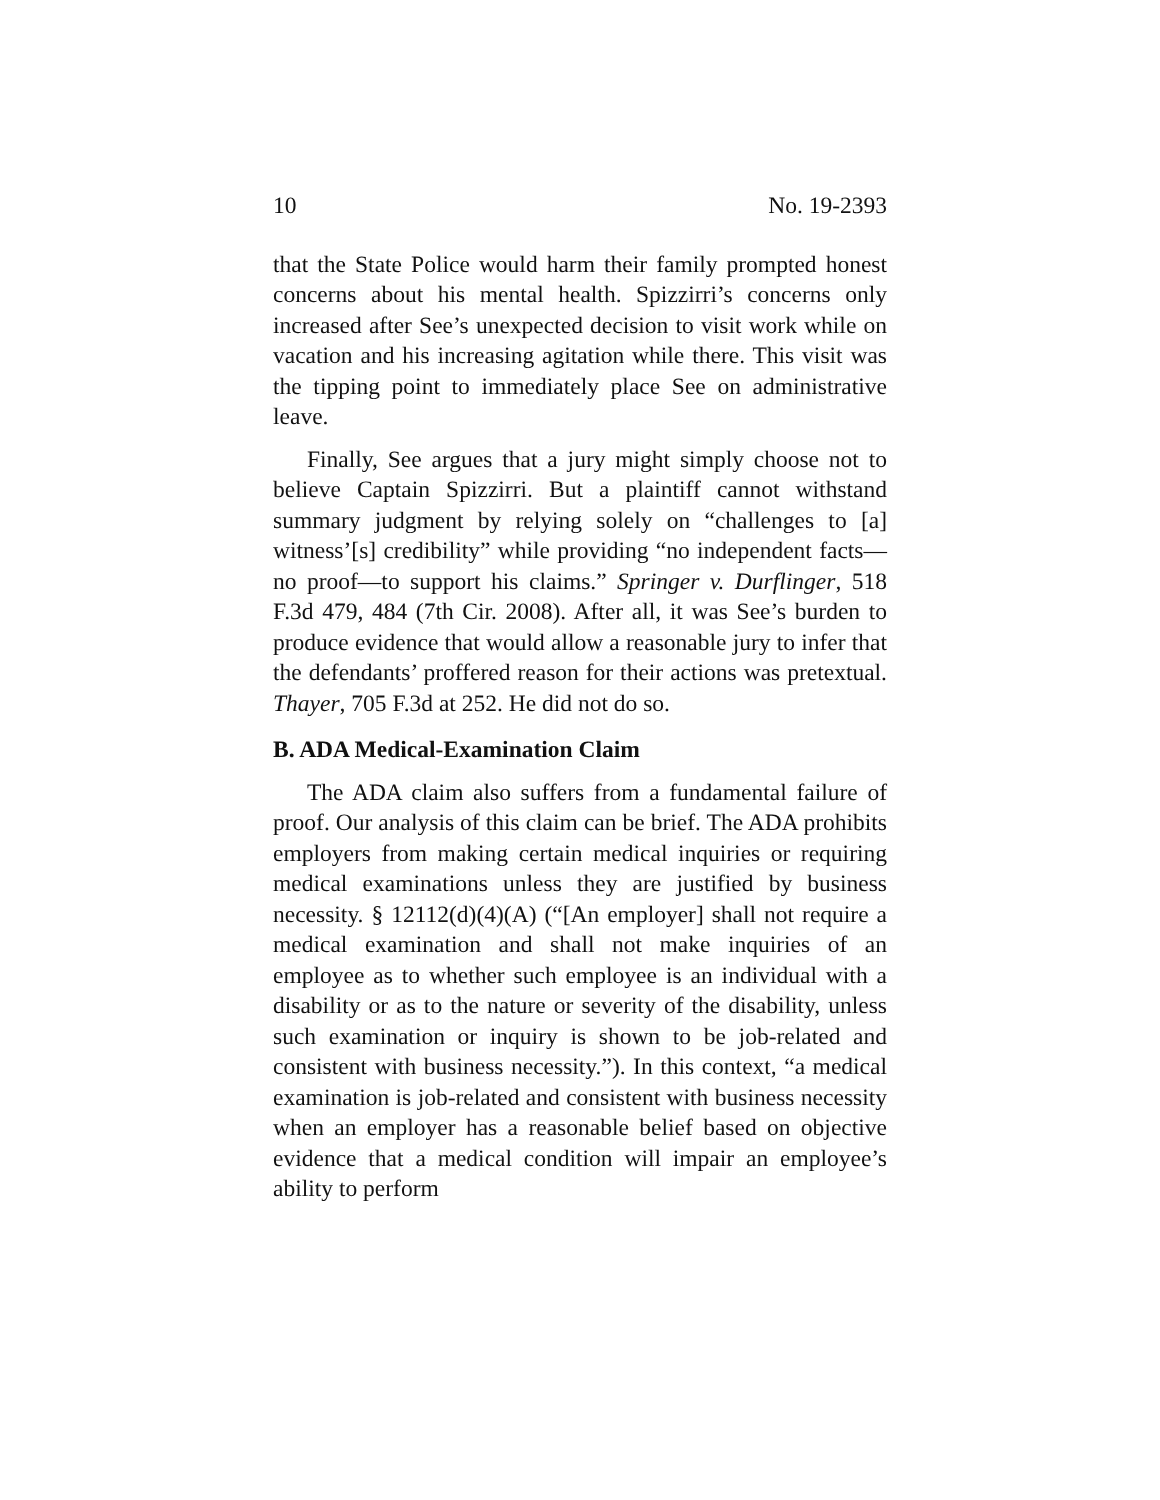10 No. 19-2393
that the State Police would harm their family prompted honest concerns about his mental health. Spizzirri’s concerns only increased after See’s unexpected decision to visit work while on vacation and his increasing agitation while there. This visit was the tipping point to immediately place See on administrative leave.
Finally, See argues that a jury might simply choose not to believe Captain Spizzirri. But a plaintiff cannot withstand summary judgment by relying solely on “challenges to [a] witness’[s] credibility” while providing “no independent facts—no proof—to support his claims.” Springer v. Durflinger, 518 F.3d 479, 484 (7th Cir. 2008). After all, it was See’s burden to produce evidence that would allow a reasonable jury to infer that the defendants’ proffered reason for their actions was pretextual. Thayer, 705 F.3d at 252. He did not do so.
B. ADA Medical-Examination Claim
The ADA claim also suffers from a fundamental failure of proof. Our analysis of this claim can be brief. The ADA prohibits employers from making certain medical inquiries or requiring medical examinations unless they are justified by business necessity. § 12112(d)(4)(A) (“[An employer] shall not require a medical examination and shall not make inquiries of an employee as to whether such employee is an individual with a disability or as to the nature or severity of the disability, unless such examination or inquiry is shown to be job-related and consistent with business necessity.”). In this context, “a medical examination is job-related and consistent with business necessity when an employer has a reasonable belief based on objective evidence that a medical condition will impair an employee’s ability to perform